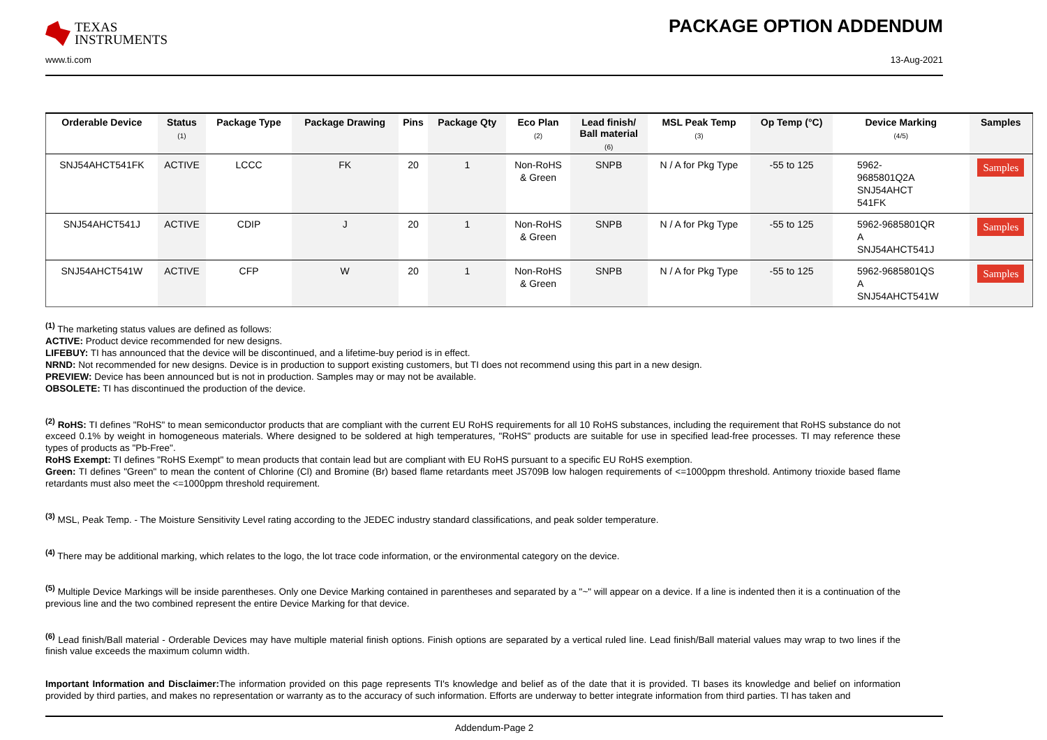TEXAS
INSTRUMENTS
PACKAGE OPTION ADDENDUM
www.ti.com 13-Aug-2021
| Orderable Device | Status (1) | Package Type | Package Drawing | Pins | Package Qty | Eco Plan (2) | Lead finish/ Ball material (6) | MSL Peak Temp (3) | Op Temp (°C) | Device Marking (4/5) | Samples |
| --- | --- | --- | --- | --- | --- | --- | --- | --- | --- | --- | --- |
| SNJ54AHCT541FK | ACTIVE | LCCC | FK | 20 | 1 | Non-RoHS & Green | SNPB | N / A for Pkg Type | -55 to 125 | 5962- 9685801Q2A SNJ54AHCT 541FK | Samples |
| SNJ54AHCT541J | ACTIVE | CDIP | J | 20 | 1 | Non-RoHS & Green | SNPB | N / A for Pkg Type | -55 to 125 | 5962-9685801QR A SNJ54AHCT541J | Samples |
| SNJ54AHCT541W | ACTIVE | CFP | W | 20 | 1 | Non-RoHS & Green | SNPB | N / A for Pkg Type | -55 to 125 | 5962-9685801QS A SNJ54AHCT541W | Samples |
<sup>(1)</sup> The marketing status values are defined as follows:
ACTIVE: Product device recommended for new designs.
LIFEBUY: TI has announced that the device will be discontinued, and a lifetime-buy period is in effect.
NRND: Not recommended for new designs. Device is in production to support existing customers, but TI does not recommend using this part in a new design.
PREVIEW: Device has been announced but is not in production. Samples may or may not be available.
OBSOLETE: TI has discontinued the production of the device.
<sup>(2)</sup> RoHS: TI defines "RoHS" to mean semiconductor products that are compliant with the current EU RoHS requirements for all 10 RoHS substances, including the requirement that RoHS substance do not exceed 0.1% by weight in homogeneous materials. Where designed to be soldered at high temperatures, "RoHS" products are suitable for use in specified lead-free processes. TI may reference these types of products as "Pb-Free".
RoHS Exempt: TI defines "RoHS Exempt" to mean products that contain lead but are compliant with EU RoHS pursuant to a specific EU RoHS exemption.
Green: TI defines "Green" to mean the content of Chlorine (Cl) and Bromine (Br) based flame retardants meet JS709B low halogen requirements of <=1000ppm threshold. Antimony trioxide based flame retardants must also meet the <=1000ppm threshold requirement.
<sup>(3)</sup> MSL, Peak Temp. - The Moisture Sensitivity Level rating according to the JEDEC industry standard classifications, and peak solder temperature.
<sup>(4)</sup> There may be additional marking, which relates to the logo, the lot trace code information, or the environmental category on the device.
<sup>(5)</sup> Multiple Device Markings will be inside parentheses. Only one Device Marking contained in parentheses and separated by a "~" will appear on a device. If a line is indented then it is a continuation of the previous line and the two combined represent the entire Device Marking for that device.
<sup>(6)</sup> Lead finish/Ball material - Orderable Devices may have multiple material finish options. Finish options are separated by a vertical ruled line. Lead finish/Ball material values may wrap to two lines if the finish value exceeds the maximum column width.
Important Information and Disclaimer: The information provided on this page represents TI's knowledge and belief as of the date that it is provided. TI bases its knowledge and belief on information provided by third parties, and makes no representation or warranty as to the accuracy of such information. Efforts are underway to better integrate information from third parties. TI has taken and
Addendum-Page 2